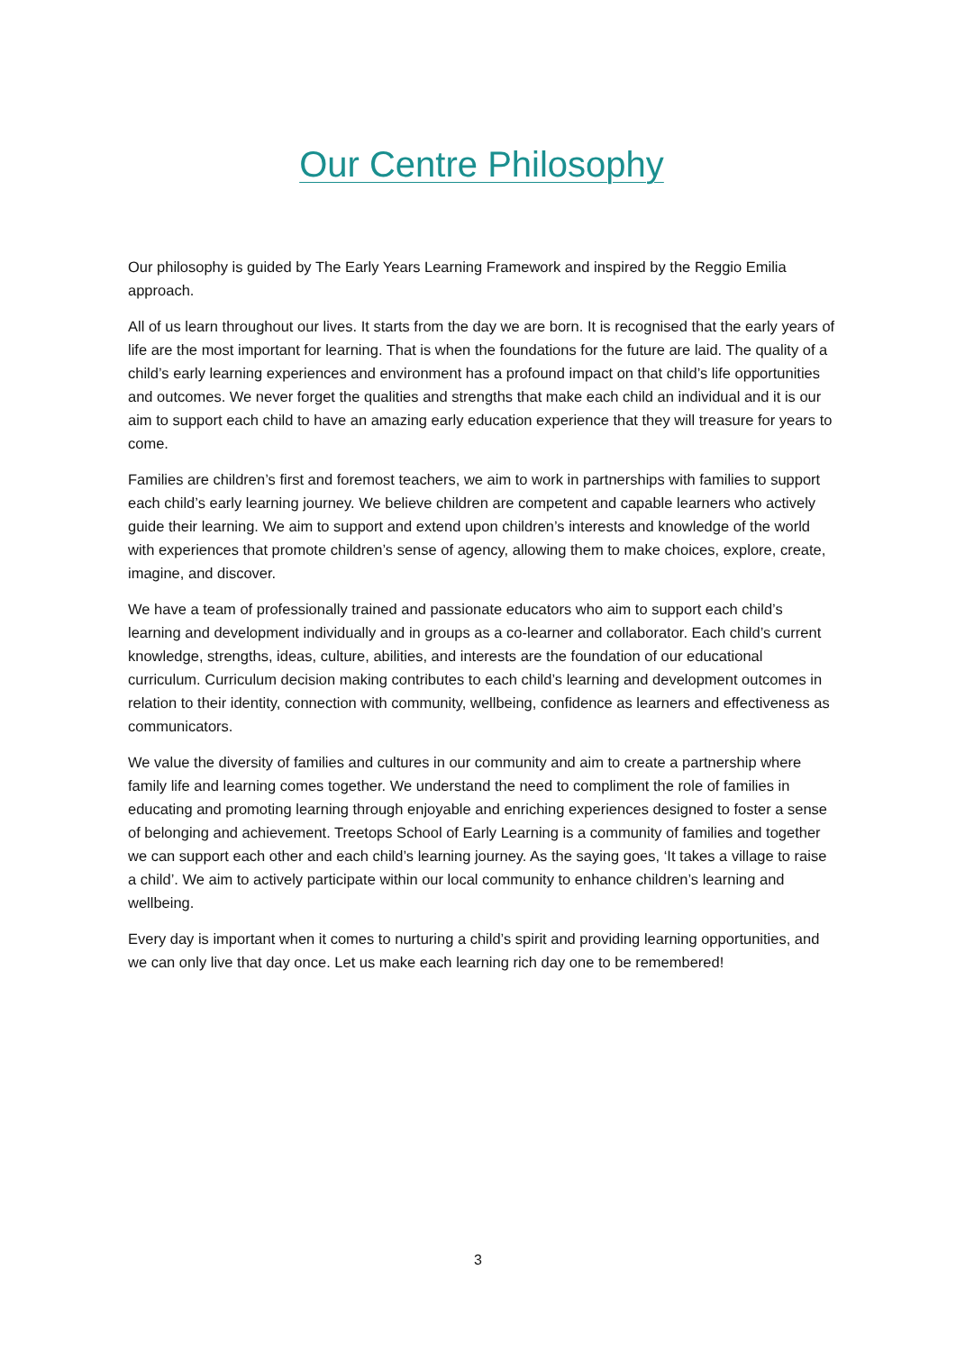Our Centre Philosophy
Our philosophy is guided by The Early Years Learning Framework and inspired by the Reggio Emilia approach.
All of us learn throughout our lives. It starts from the day we are born. It is recognised that the early years of life are the most important for learning. That is when the foundations for the future are laid. The quality of a child’s early learning experiences and environment has a profound impact on that child’s life opportunities and outcomes. We never forget the qualities and strengths that make each child an individual and it is our aim to support each child to have an amazing early education experience that they will treasure for years to come.
Families are children’s first and foremost teachers, we aim to work in partnerships with families to support each child’s early learning journey. We believe children are competent and capable learners who actively guide their learning. We aim to support and extend upon children’s interests and knowledge of the world with experiences that promote children’s sense of agency, allowing them to make choices, explore, create, imagine, and discover.
We have a team of professionally trained and passionate educators who aim to support each child’s learning and development individually and in groups as a co-learner and collaborator. Each child’s current knowledge, strengths, ideas, culture, abilities, and interests are the foundation of our educational curriculum. Curriculum decision making contributes to each child’s learning and development outcomes in relation to their identity, connection with community, wellbeing, confidence as learners and effectiveness as communicators.
We value the diversity of families and cultures in our community and aim to create a partnership where family life and learning comes together. We understand the need to compliment the role of families in educating and promoting learning through enjoyable and enriching experiences designed to foster a sense of belonging and achievement. Treetops School of Early Learning is a community of families and together we can support each other and each child’s learning journey. As the saying goes, ‘It takes a village to raise a child’. We aim to actively participate within our local community to enhance children’s learning and wellbeing.
Every day is important when it comes to nurturing a child’s spirit and providing learning opportunities, and we can only live that day once. Let us make each learning rich day one to be remembered!
3